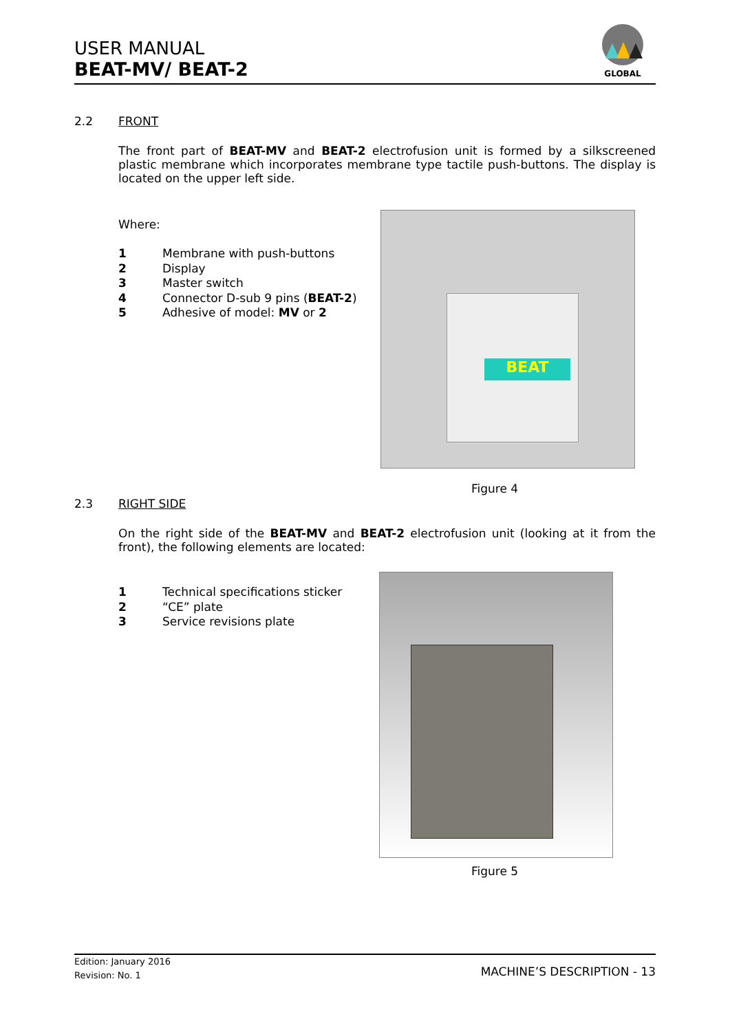USER MANUAL
BEAT-MV/ BEAT-2
GLOBAL
2.2 FRONT
The front part of BEAT-MV and BEAT-2 electrofusion unit is formed by a silkscreened plastic membrane which incorporates membrane type tactile push-buttons. The display is located on the upper left side.
Where:
1 Membrane with push-buttons
2 Display
3 Master switch
4 Connector D-sub 9 pins (BEAT-2)
5 Adhesive of model: MV or 2
BEAT
Figure 4
2.3 RIGHT SIDE
On the right side of the BEAT-MV and BEAT-2 electrofusion unit (looking at it from the front), the following elements are located:
1 Technical specifications sticker
2 “CE” plate
3 Service revisions plate
Figure 5
Edition: January 2016
Revision: No. 1 MACHINE’S DESCRIPTION - 13